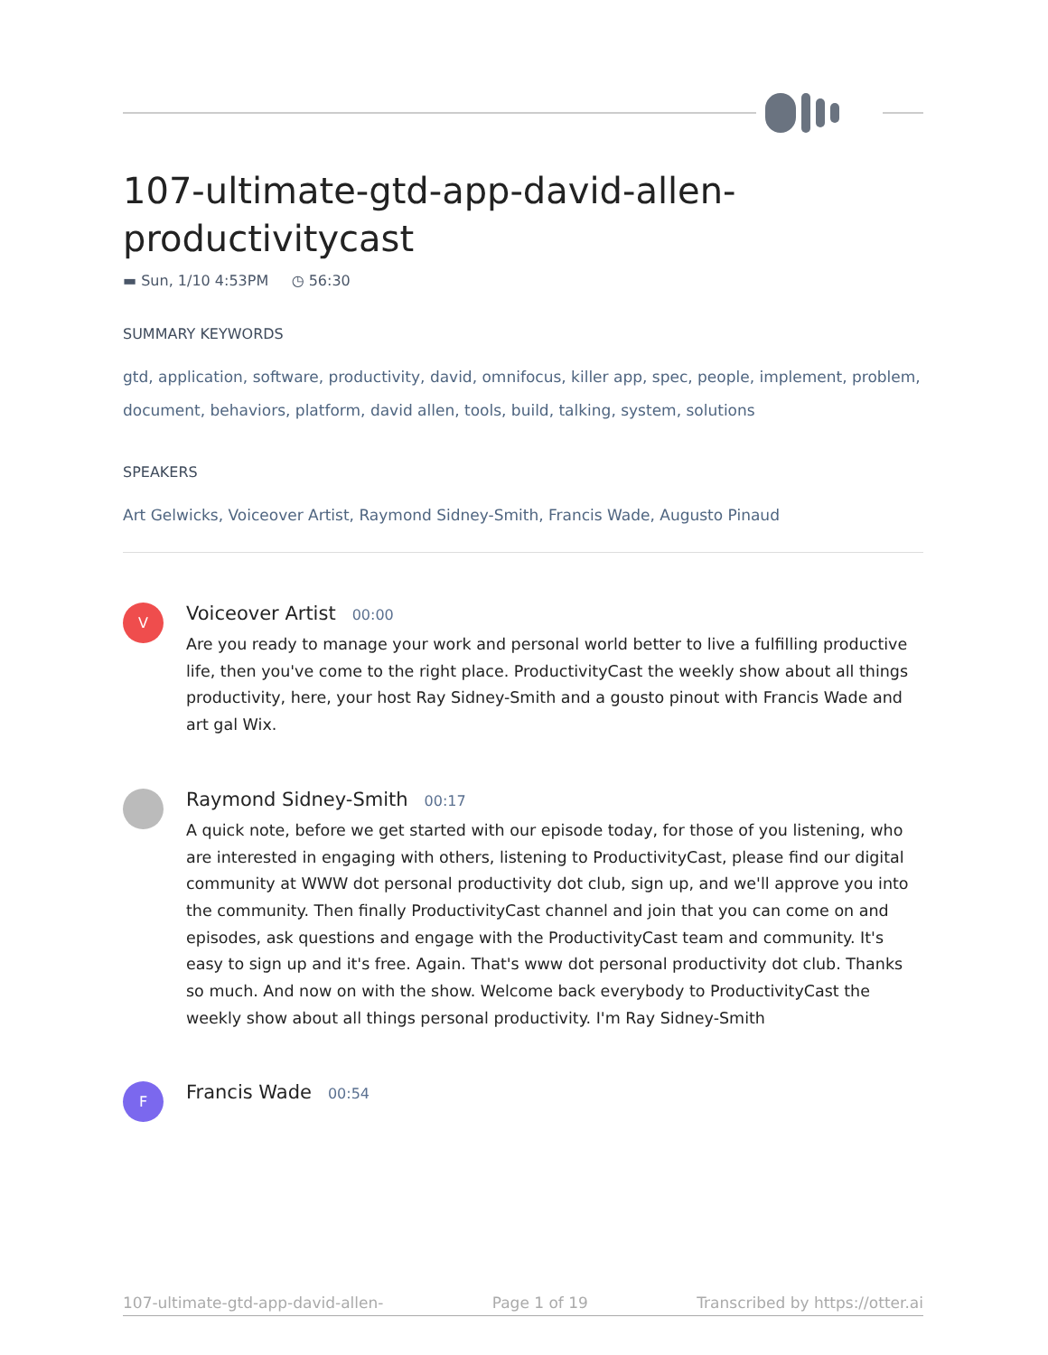107-ultimate-gtd-app-david-allen-productivitycast
▬ Sun, 1/10 4:53PM ◷ 56:30
SUMMARY KEYWORDS
gtd, application, software, productivity, david, omnifocus, killer app, spec, people, implement, problem, document, behaviors, platform, david allen, tools, build, talking, system, solutions
SPEAKERS
Art Gelwicks, Voiceover Artist, Raymond Sidney-Smith, Francis Wade, Augusto Pinaud
V
Voiceover Artist 00:00
Are you ready to manage your work and personal world better to live a fulfilling productive life, then you've come to the right place. ProductivityCast the weekly show about all things productivity, here, your host Ray Sidney-Smith and a gousto pinout with Francis Wade and art gal Wix.
Raymond Sidney-Smith 00:17
A quick note, before we get started with our episode today, for those of you listening, who are interested in engaging with others, listening to ProductivityCast, please find our digital community at WWW dot personal productivity dot club, sign up, and we'll approve you into the community. Then finally ProductivityCast channel and join that you can come on and episodes, ask questions and engage with the ProductivityCast team and community. It's easy to sign up and it's free. Again. That's www dot personal productivity dot club. Thanks so much. And now on with the show. Welcome back everybody to ProductivityCast the weekly show about all things personal productivity. I'm Ray Sidney-Smith
F
Francis Wade 00:54
107-ultimate-gtd-app-david-allen- Page 1 of 19 Transcribed by https://otter.ai